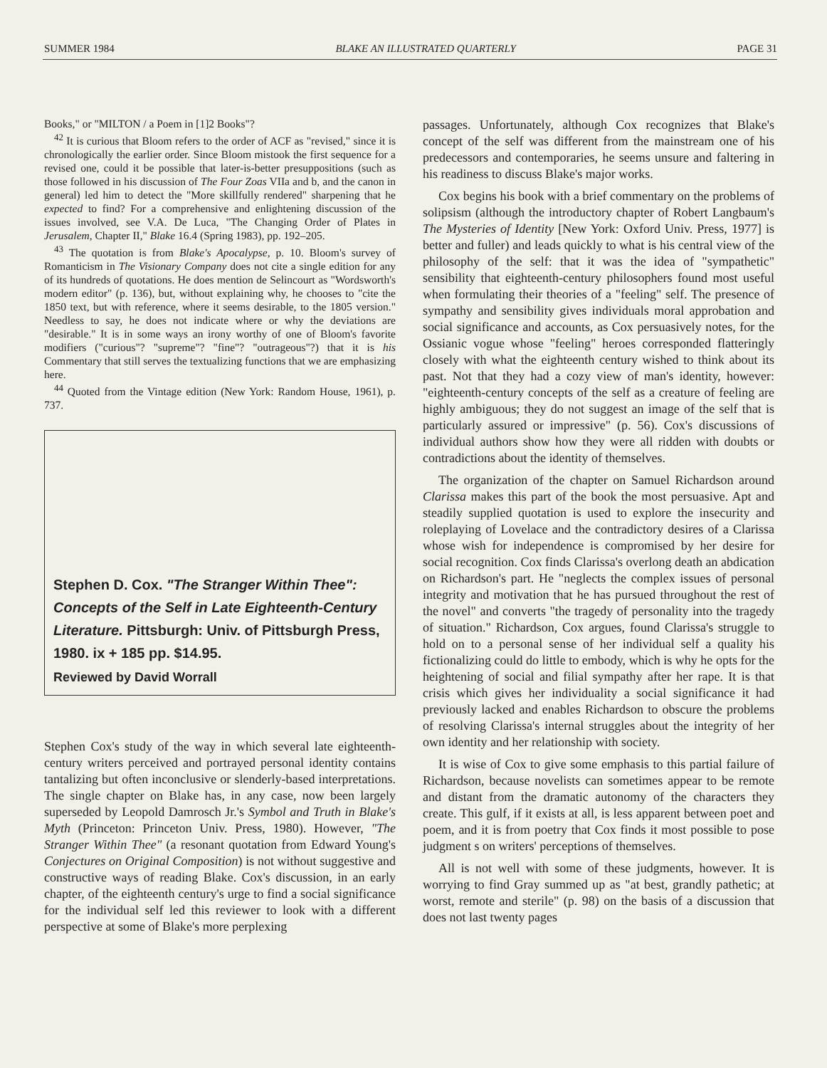SUMMER 1984 BLAKE AN ILLUSTRATED QUARTERLY PAGE 31
Books," or "MILTON / a Poem in [1]2 Books"?
<sup>42</sup> It is curious that Bloom refers to the order of ACF as "revised," since it is chronologically the earlier order. Since Bloom mistook the first sequence for a revised one, could it be possible that later-is-better presuppositions (such as those followed in his discussion of The Four Zoas VIIa and b, and the canon in general) led him to detect the "More skillfully rendered" sharpening that he expected to find? For a comprehensive and enlightening discussion of the issues involved, see V.A. De Luca, "The Changing Order of Plates in Jerusalem, Chapter II," Blake 16.4 (Spring 1983), pp. 192–205.
<sup>43</sup> The quotation is from Blake's Apocalypse, p. 10. Bloom's survey of Romanticism in The Visionary Company does not cite a single edition for any of its hundreds of quotations. He does mention de Selincourt as "Wordsworth's modern editor" (p. 136), but, without explaining why, he chooses to "cite the 1850 text, but with reference, where it seems desirable, to the 1805 version." Needless to say, he does not indicate where or why the deviations are "desirable." It is in some ways an irony worthy of one of Bloom's favorite modifiers ("curious"? "supreme"? "fine"? "outrageous"?) that it is his Commentary that still serves the textualizing functions that we are emphasizing here.
<sup>44</sup> Quoted from the Vintage edition (New York: Random House, 1961), p. 737.
Stephen D. Cox. "The Stranger Within Thee": Concepts of the Self in Late Eighteenth-Century Literature. Pittsburgh: Univ. of Pittsburgh Press, 1980. ix + 185 pp. $14.95.
Reviewed by David Worrall
Stephen Cox's study of the way in which several late eighteenth-century writers perceived and portrayed personal identity contains tantalizing but often inconclusive or slenderly-based interpretations. The single chapter on Blake has, in any case, now been largely superseded by Leopold Damrosch Jr.'s Symbol and Truth in Blake's Myth (Princeton: Princeton Univ. Press, 1980). However, "The Stranger Within Thee" (a resonant quotation from Edward Young's Conjectures on Original Composition) is not without suggestive and constructive ways of reading Blake. Cox's discussion, in an early chapter, of the eighteenth century's urge to find a social significance for the individual self led this reviewer to look with a different perspective at some of Blake's more perplexing
passages. Unfortunately, although Cox recognizes that Blake's concept of the self was different from the mainstream one of his predecessors and contemporaries, he seems unsure and faltering in his readiness to discuss Blake's major works.
Cox begins his book with a brief commentary on the problems of solipsism (although the introductory chapter of Robert Langbaum's The Mysteries of Identity [New York: Oxford Univ. Press, 1977] is better and fuller) and leads quickly to what is his central view of the philosophy of the self: that it was the idea of "sympathetic" sensibility that eighteenth-century philosophers found most useful when formulating their theories of a "feeling" self. The presence of sympathy and sensibility gives individuals moral approbation and social significance and accounts, as Cox persuasively notes, for the Ossianic vogue whose "feeling" heroes corresponded flatteringly closely with what the eighteenth century wished to think about its past. Not that they had a cozy view of man's identity, however: "eighteenth-century concepts of the self as a creature of feeling are highly ambiguous; they do not suggest an image of the self that is particularly assured or impressive" (p. 56). Cox's discussions of individual authors show how they were all ridden with doubts or contradictions about the identity of themselves.
The organization of the chapter on Samuel Richardson around Clarissa makes this part of the book the most persuasive. Apt and steadily supplied quotation is used to explore the insecurity and roleplaying of Lovelace and the contradictory desires of a Clarissa whose wish for independence is compromised by her desire for social recognition. Cox finds Clarissa's overlong death an abdication on Richardson's part. He "neglects the complex issues of personal integrity and motivation that he has pursued throughout the rest of the novel" and converts "the tragedy of personality into the tragedy of situation." Richardson, Cox argues, found Clarissa's struggle to hold on to a personal sense of her individual self a quality his fictionalizing could do little to embody, which is why he opts for the heightening of social and filial sympathy after her rape. It is that crisis which gives her individuality a social significance it had previously lacked and enables Richardson to obscure the problems of resolving Clarissa's internal struggles about the integrity of her own identity and her relationship with society.
It is wise of Cox to give some emphasis to this partial failure of Richardson, because novelists can sometimes appear to be remote and distant from the dramatic autonomy of the characters they create. This gulf, if it exists at all, is less apparent between poet and poem, and it is from poetry that Cox finds it most possible to pose judgment s on writers' perceptions of themselves.
All is not well with some of these judgments, however. It is worrying to find Gray summed up as "at best, grandly pathetic; at worst, remote and sterile" (p. 98) on the basis of a discussion that does not last twenty pages